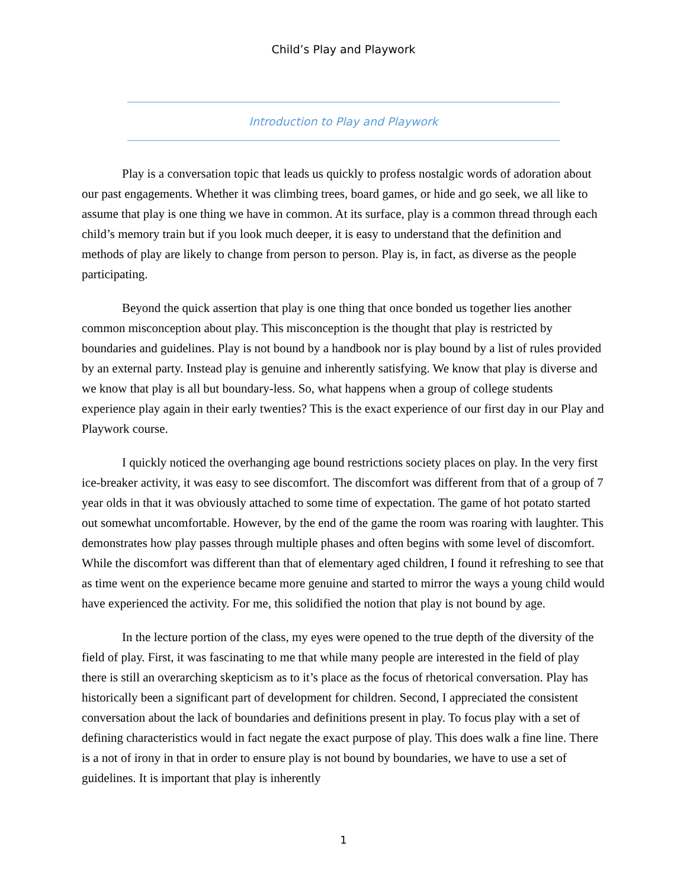Child’s Play and Playwork
Introduction to Play and Playwork
Play is a conversation topic that leads us quickly to profess nostalgic words of adoration about our past engagements. Whether it was climbing trees, board games, or hide and go seek, we all like to assume that play is one thing we have in common. At its surface, play is a common thread through each child’s memory train but if you look much deeper, it is easy to understand that the definition and methods of play are likely to change from person to person. Play is, in fact, as diverse as the people participating.
Beyond the quick assertion that play is one thing that once bonded us together lies another common misconception about play. This misconception is the thought that play is restricted by boundaries and guidelines. Play is not bound by a handbook nor is play bound by a list of rules provided by an external party. Instead play is genuine and inherently satisfying. We know that play is diverse and we know that play is all but boundary-less. So, what happens when a group of college students experience play again in their early twenties? This is the exact experience of our first day in our Play and Playwork course.
I quickly noticed the overhanging age bound restrictions society places on play. In the very first ice-breaker activity, it was easy to see discomfort. The discomfort was different from that of a group of 7 year olds in that it was obviously attached to some time of expectation. The game of hot potato started out somewhat uncomfortable. However, by the end of the game the room was roaring with laughter. This demonstrates how play passes through multiple phases and often begins with some level of discomfort. While the discomfort was different than that of elementary aged children, I found it refreshing to see that as time went on the experience became more genuine and started to mirror the ways a young child would have experienced the activity. For me, this solidified the notion that play is not bound by age.
In the lecture portion of the class, my eyes were opened to the true depth of the diversity of the field of play. First, it was fascinating to me that while many people are interested in the field of play there is still an overarching skepticism as to it’s place as the focus of rhetorical conversation. Play has historically been a significant part of development for children. Second, I appreciated the consistent conversation about the lack of boundaries and definitions present in play. To focus play with a set of defining characteristics would in fact negate the exact purpose of play. This does walk a fine line. There is a not of irony in that in order to ensure play is not bound by boundaries, we have to use a set of guidelines. It is important that play is inherently
1